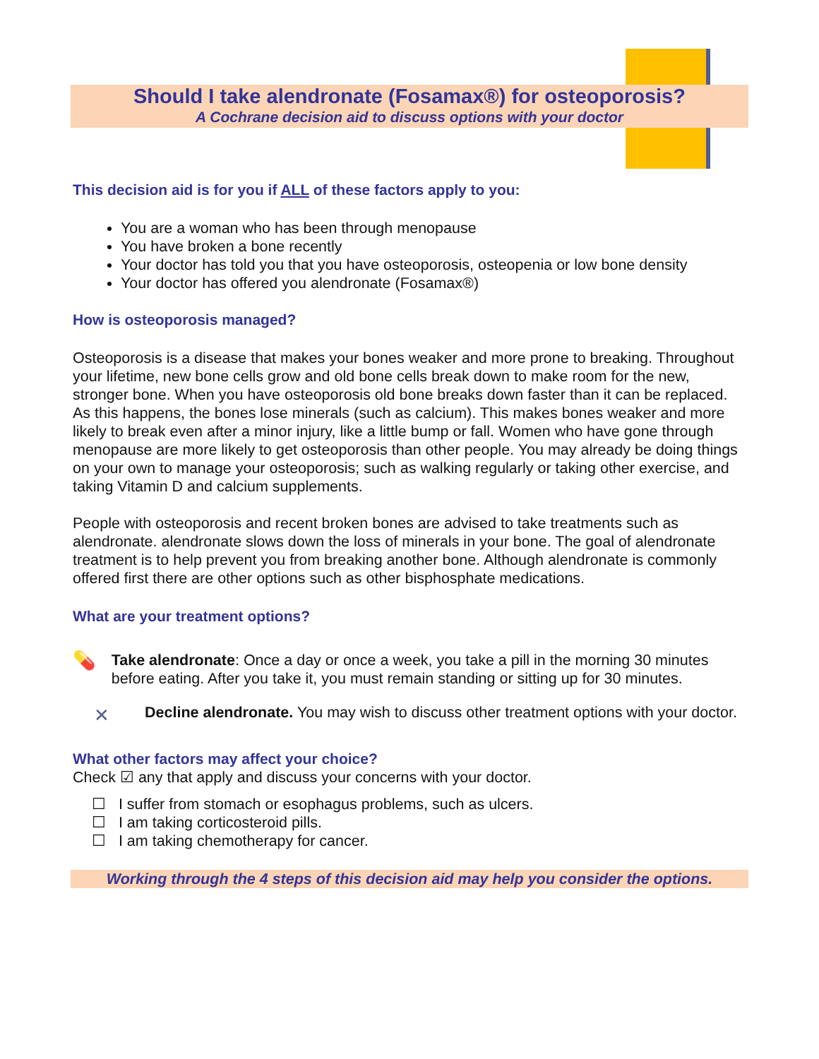Should I take alendronate (Fosamax®) for osteoporosis?
A Cochrane decision aid to discuss options with your doctor
This decision aid is for you if ALL of these factors apply to you:
You are a woman who has been through menopause
You have broken a bone recently
Your doctor has told you that you have osteoporosis, osteopenia or low bone density
Your doctor has offered you alendronate (Fosamax®)
How is osteoporosis managed?
Osteoporosis is a disease that makes your bones weaker and more prone to breaking. Throughout your lifetime, new bone cells grow and old bone cells break down to make room for the new, stronger bone. When you have osteoporosis old bone breaks down faster than it can be replaced. As this happens, the bones lose minerals (such as calcium). This makes bones weaker and more likely to break even after a minor injury, like a little bump or fall. Women who have gone through menopause are more likely to get osteoporosis than other people. You may already be doing things on your own to manage your osteoporosis; such as walking regularly or taking other exercise, and taking Vitamin D and calcium supplements.
People with osteoporosis and recent broken bones are advised to take treatments such as alendronate. alendronate slows down the loss of minerals in your bone. The goal of alendronate treatment is to help prevent you from breaking another bone. Although alendronate is commonly offered first there are other options such as other bisphosphate medications.
What are your treatment options?
💊
Take alendronate: Once a day or once a week, you take a pill in the morning 30 minutes before eating. After you take it, you must remain standing or sitting up for 30 minutes.
✕
Decline alendronate. You may wish to discuss other treatment options with your doctor.
What other factors may affect your choice?
Check ☑ any that apply and discuss your concerns with your doctor.
☐ I suffer from stomach or esophagus problems, such as ulcers.
☐ I am taking corticosteroid pills.
☐ I am taking chemotherapy for cancer.
Working through the 4 steps of this decision aid may help you consider the options.